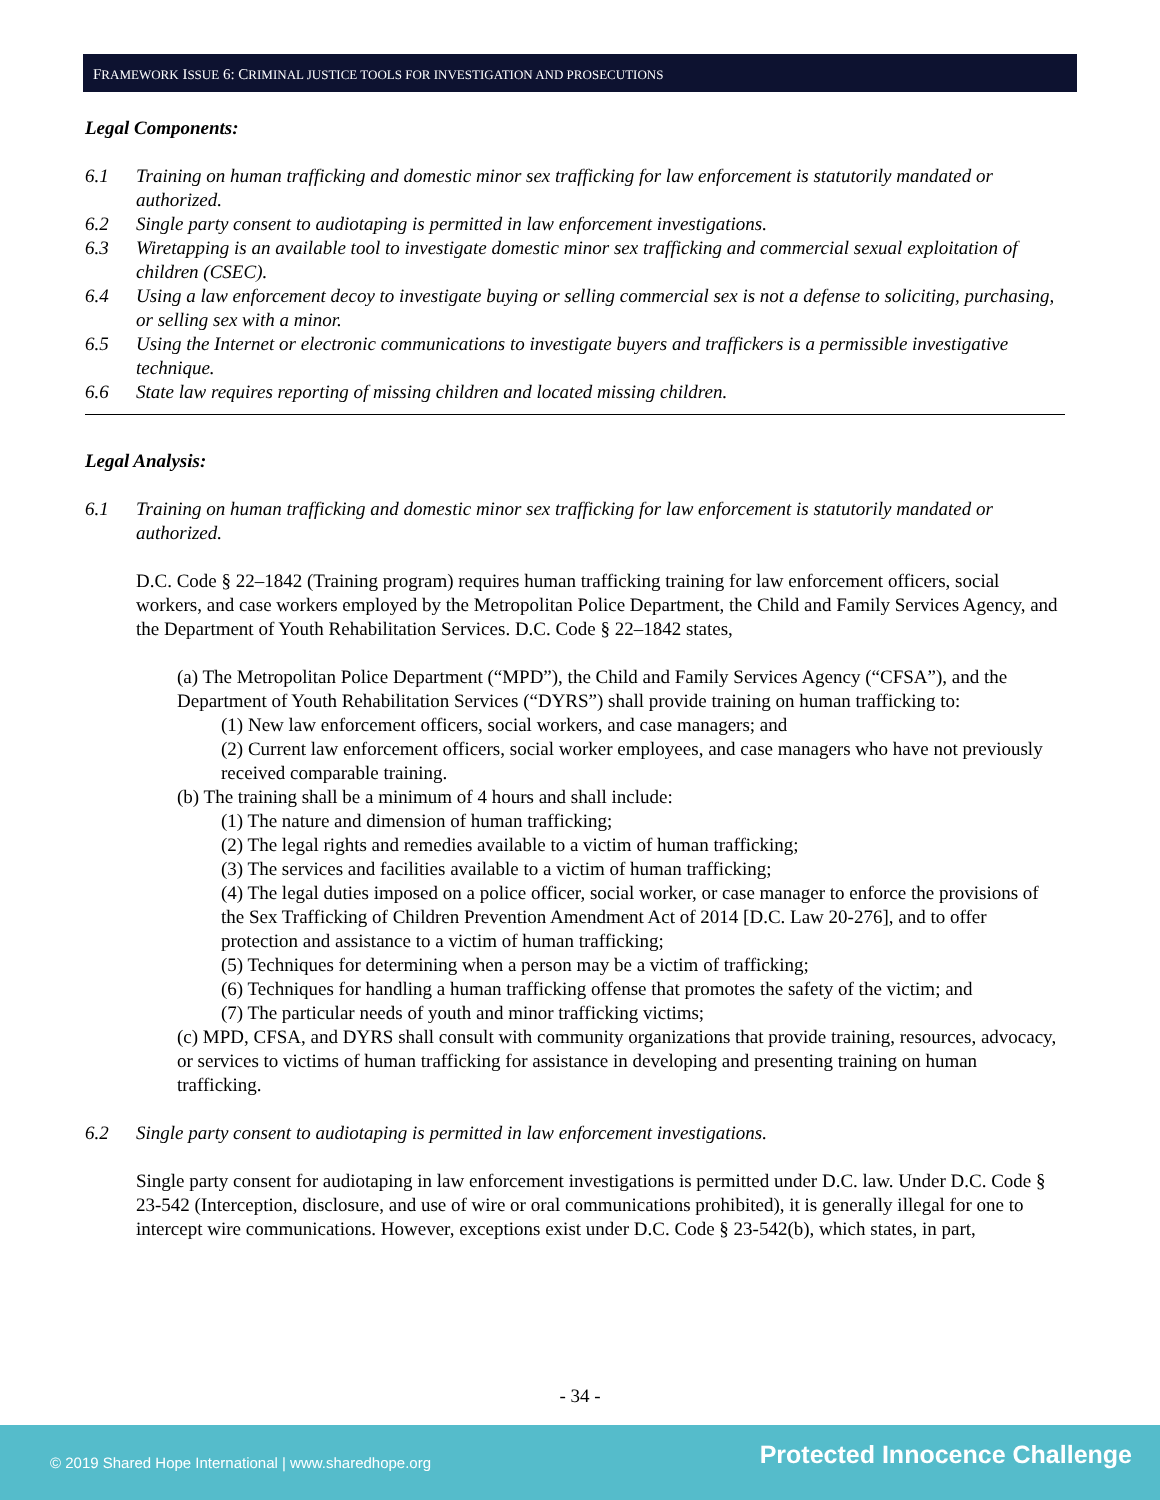FRAMEWORK ISSUE 6: CRIMINAL JUSTICE TOOLS FOR INVESTIGATION AND PROSECUTIONS
Legal Components:
6.1 Training on human trafficking and domestic minor sex trafficking for law enforcement is statutorily mandated or authorized.
6.2 Single party consent to audiotaping is permitted in law enforcement investigations.
6.3 Wiretapping is an available tool to investigate domestic minor sex trafficking and commercial sexual exploitation of children (CSEC).
6.4 Using a law enforcement decoy to investigate buying or selling commercial sex is not a defense to soliciting, purchasing, or selling sex with a minor.
6.5 Using the Internet or electronic communications to investigate buyers and traffickers is a permissible investigative technique.
6.6 State law requires reporting of missing children and located missing children.
Legal Analysis:
6.1 Training on human trafficking and domestic minor sex trafficking for law enforcement is statutorily mandated or authorized.
D.C. Code § 22–1842 (Training program) requires human trafficking training for law enforcement officers, social workers, and case workers employed by the Metropolitan Police Department, the Child and Family Services Agency, and the Department of Youth Rehabilitation Services. D.C. Code § 22–1842 states,
(a) The Metropolitan Police Department (“MPD”), the Child and Family Services Agency (“CFSA”), and the Department of Youth Rehabilitation Services (“DYRS”) shall provide training on human trafficking to:
(1) New law enforcement officers, social workers, and case managers; and
(2) Current law enforcement officers, social worker employees, and case managers who have not previously received comparable training.
(b) The training shall be a minimum of 4 hours and shall include:
(1) The nature and dimension of human trafficking;
(2) The legal rights and remedies available to a victim of human trafficking;
(3) The services and facilities available to a victim of human trafficking;
(4) The legal duties imposed on a police officer, social worker, or case manager to enforce the provisions of the Sex Trafficking of Children Prevention Amendment Act of 2014 [D.C. Law 20-276], and to offer protection and assistance to a victim of human trafficking;
(5) Techniques for determining when a person may be a victim of trafficking;
(6) Techniques for handling a human trafficking offense that promotes the safety of the victim; and
(7) The particular needs of youth and minor trafficking victims;
(c) MPD, CFSA, and DYRS shall consult with community organizations that provide training, resources, advocacy, or services to victims of human trafficking for assistance in developing and presenting training on human trafficking.
6.2 Single party consent to audiotaping is permitted in law enforcement investigations.
Single party consent for audiotaping in law enforcement investigations is permitted under D.C. law. Under D.C. Code § 23-542 (Interception, disclosure, and use of wire or oral communications prohibited), it is generally illegal for one to intercept wire communications. However, exceptions exist under D.C. Code § 23-542(b), which states, in part,
- 34 -
© 2019 Shared Hope International | www.sharedhope.org Protected Innocence Challenge